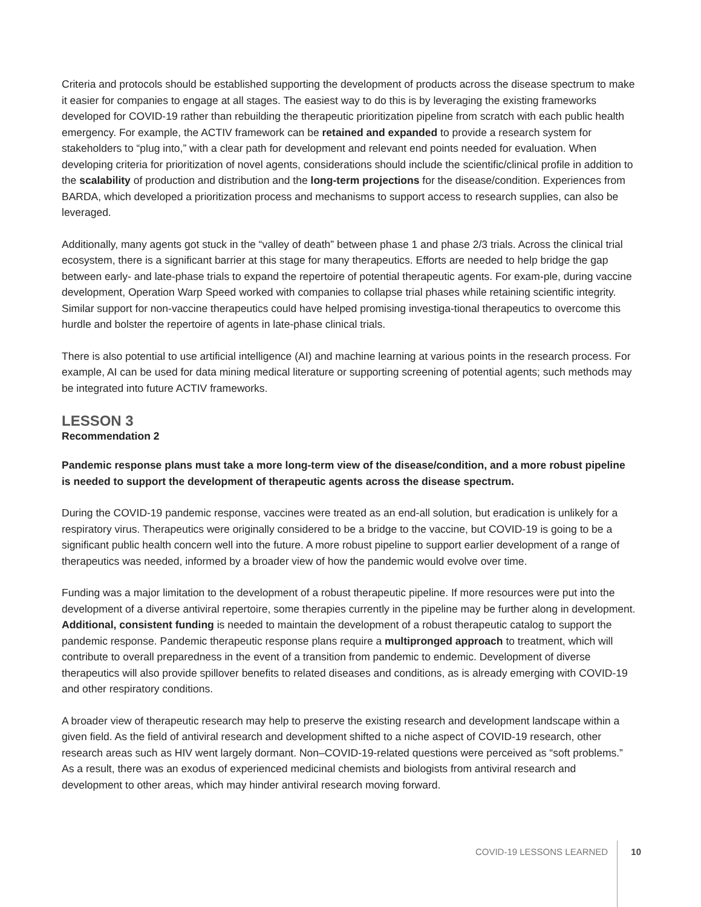Criteria and protocols should be established supporting the development of products across the disease spectrum to make it easier for companies to engage at all stages. The easiest way to do this is by leveraging the existing frameworks developed for COVID-19 rather than rebuilding the therapeutic prioritization pipeline from scratch with each public health emergency. For example, the ACTIV framework can be retained and expanded to provide a research system for stakeholders to “plug into,” with a clear path for development and relevant end points needed for evaluation. When developing criteria for prioritization of novel agents, considerations should include the scientific/clinical profile in addition to the scalability of production and distribution and the long-term projections for the disease/condition. Experiences from BARDA, which developed a prioritization process and mechanisms to support access to research supplies, can also be leveraged.
Additionally, many agents got stuck in the “valley of death” between phase 1 and phase 2/3 trials. Across the clinical trial ecosystem, there is a significant barrier at this stage for many therapeutics. Efforts are needed to help bridge the gap between early- and late-phase trials to expand the repertoire of potential therapeutic agents. For exam-ple, during vaccine development, Operation Warp Speed worked with companies to collapse trial phases while retaining scientific integrity. Similar support for non-vaccine therapeutics could have helped promising investiga-tional therapeutics to overcome this hurdle and bolster the repertoire of agents in late-phase clinical trials.
There is also potential to use artificial intelligence (AI) and machine learning at various points in the research process. For example, AI can be used for data mining medical literature or supporting screening of potential agents; such methods may be integrated into future ACTIV frameworks.
LESSON 3
Recommendation 2
Pandemic response plans must take a more long-term view of the disease/condition, and a more robust pipeline is needed to support the development of therapeutic agents across the disease spectrum.
During the COVID-19 pandemic response, vaccines were treated as an end-all solution, but eradication is unlikely for a respiratory virus. Therapeutics were originally considered to be a bridge to the vaccine, but COVID-19 is going to be a significant public health concern well into the future. A more robust pipeline to support earlier development of a range of therapeutics was needed, informed by a broader view of how the pandemic would evolve over time.
Funding was a major limitation to the development of a robust therapeutic pipeline. If more resources were put into the development of a diverse antiviral repertoire, some therapies currently in the pipeline may be further along in development. Additional, consistent funding is needed to maintain the development of a robust therapeutic catalog to support the pandemic response. Pandemic therapeutic response plans require a multipronged approach to treatment, which will contribute to overall preparedness in the event of a transition from pandemic to endemic. Development of diverse therapeutics will also provide spillover benefits to related diseases and conditions, as is already emerging with COVID-19 and other respiratory conditions.
A broader view of therapeutic research may help to preserve the existing research and development landscape within a given field. As the field of antiviral research and development shifted to a niche aspect of COVID-19 research, other research areas such as HIV went largely dormant. Non–COVID-19-related questions were perceived as “soft problems.” As a result, there was an exodus of experienced medicinal chemists and biologists from antiviral research and development to other areas, which may hinder antiviral research moving forward.
COVID-19 LESSONS LEARNED 10